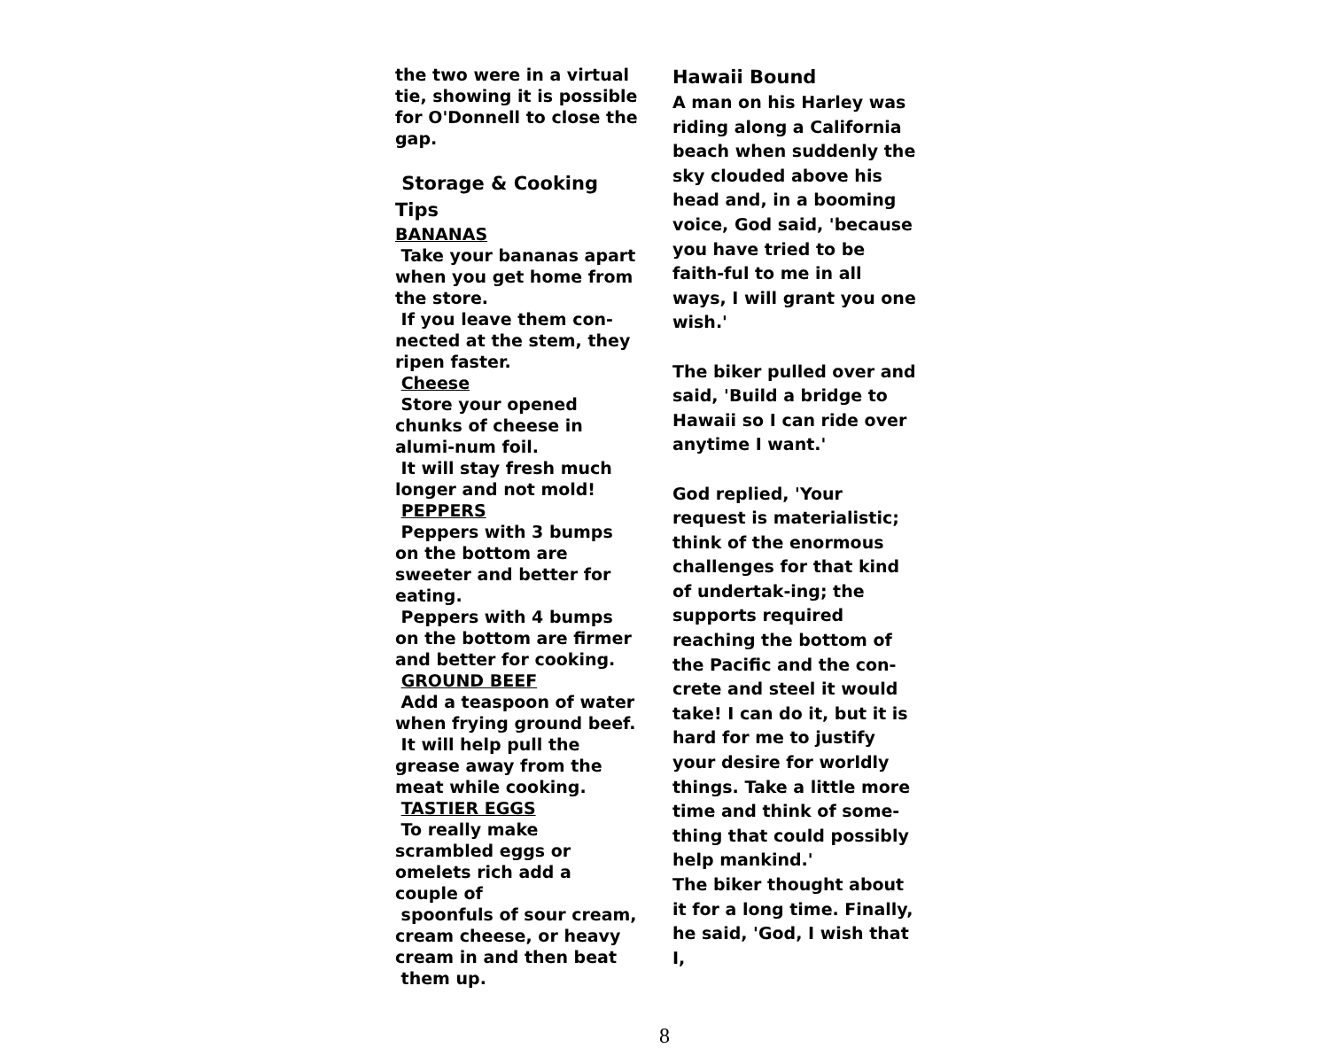the two were in a virtual tie, showing it is possible for O'Donnell to close the gap.
Storage & Cooking Tips
BANANAS
Take your bananas apart when you get home from the store.
If you leave them con-nected at the stem, they ripen faster.
Cheese
Store your opened chunks of cheese in alumi-num foil.
It will stay fresh much longer and not mold!
PEPPERS
Peppers with 3 bumps on the bottom are sweeter and better for eating.
Peppers with 4 bumps on the bottom are firmer and better for cooking.
GROUND BEEF
Add a teaspoon of water when frying ground beef.
It will help pull the grease away from the meat while cooking.
TASTIER EGGS
To really make scrambled eggs or omelets rich add a couple of
spoonfuls of sour cream, cream cheese, or heavy cream in and then beat
them up.
Hawaii Bound
A man on his Harley was riding along a California beach when suddenly the sky clouded above his head and, in a booming voice, God said, 'because you have tried to be faith-ful to me in all ways, I will grant you one wish.'
The biker pulled over and said, 'Build a bridge to Hawaii so I can ride over anytime I want.'
God replied, 'Your request is materialistic; think of the enormous challenges for that kind of undertak-ing; the supports required reaching the bottom of the Pacific and the con-crete and steel it would take! I can do it, but it is hard for me to justify your desire for worldly things. Take a little more time and think of some-thing that could possibly help mankind.'
The biker thought about it for a long time. Finally, he said, 'God, I wish that I,
8